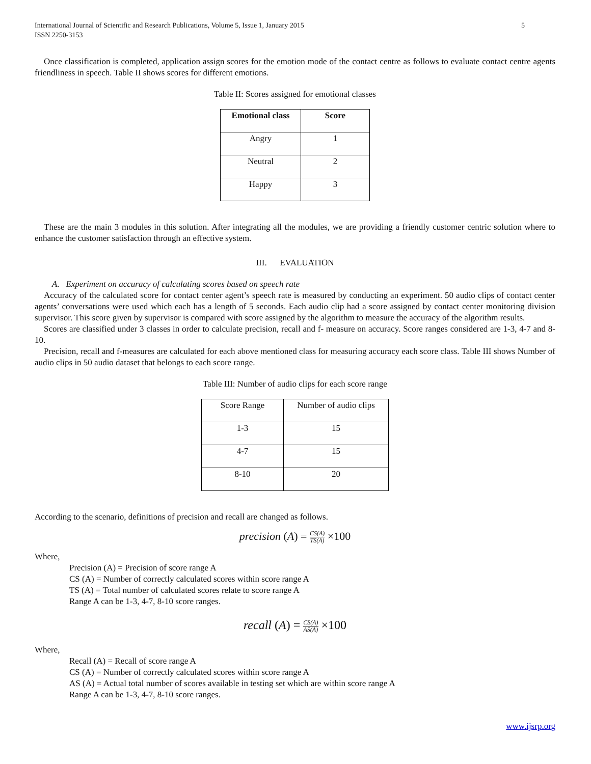International Journal of Scientific and Research Publications, Volume 5, Issue 1, January 2015
ISSN 2250-3153 5
Once classification is completed, application assign scores for the emotion mode of the contact centre as follows to evaluate contact centre agents friendliness in speech. Table II shows scores for different emotions.
Table II: Scores assigned for emotional classes
| Emotional class | Score |
| --- | --- |
| Angry | 1 |
| Neutral | 2 |
| Happy | 3 |
These are the main 3 modules in this solution. After integrating all the modules, we are providing a friendly customer centric solution where to enhance the customer satisfaction through an effective system.
III. EVALUATION
A. Experiment on accuracy of calculating scores based on speech rate
Accuracy of the calculated score for contact center agent’s speech rate is measured by conducting an experiment. 50 audio clips of contact center agents’ conversations were used which each has a length of 5 seconds. Each audio clip had a score assigned by contact center monitoring division supervisor. This score given by supervisor is compared with score assigned by the algorithm to measure the accuracy of the algorithm results.
Scores are classified under 3 classes in order to calculate precision, recall and f- measure on accuracy. Score ranges considered are 1-3, 4-7 and 8-10.
Precision, recall and f-measures are calculated for each above mentioned class for measuring accuracy each score class. Table III shows Number of audio clips in 50 audio dataset that belongs to each score range.
Table III: Number of audio clips for each score range
| Score Range | Number of audio clips |
| 1-3 | 15 |
| 4-7 | 15 |
| 8-10 | 20 |
According to the scenario, definitions of precision and recall are changed as follows.
precision (A) = CS(A) TS(A) ×100
Where,
Precision (A) = Precision of score range A
CS (A) = Number of correctly calculated scores within score range A
TS (A) = Total number of calculated scores relate to score range A
Range A can be 1-3, 4-7, 8-10 score ranges.
recall (A) = CS(A) AS(A) ×100
Where,
Recall (A) = Recall of score range A
CS (A) = Number of correctly calculated scores within score range A
AS (A) = Actual total number of scores available in testing set which are within score range A
Range A can be 1-3, 4-7, 8-10 score ranges.
www.ijsrp.org